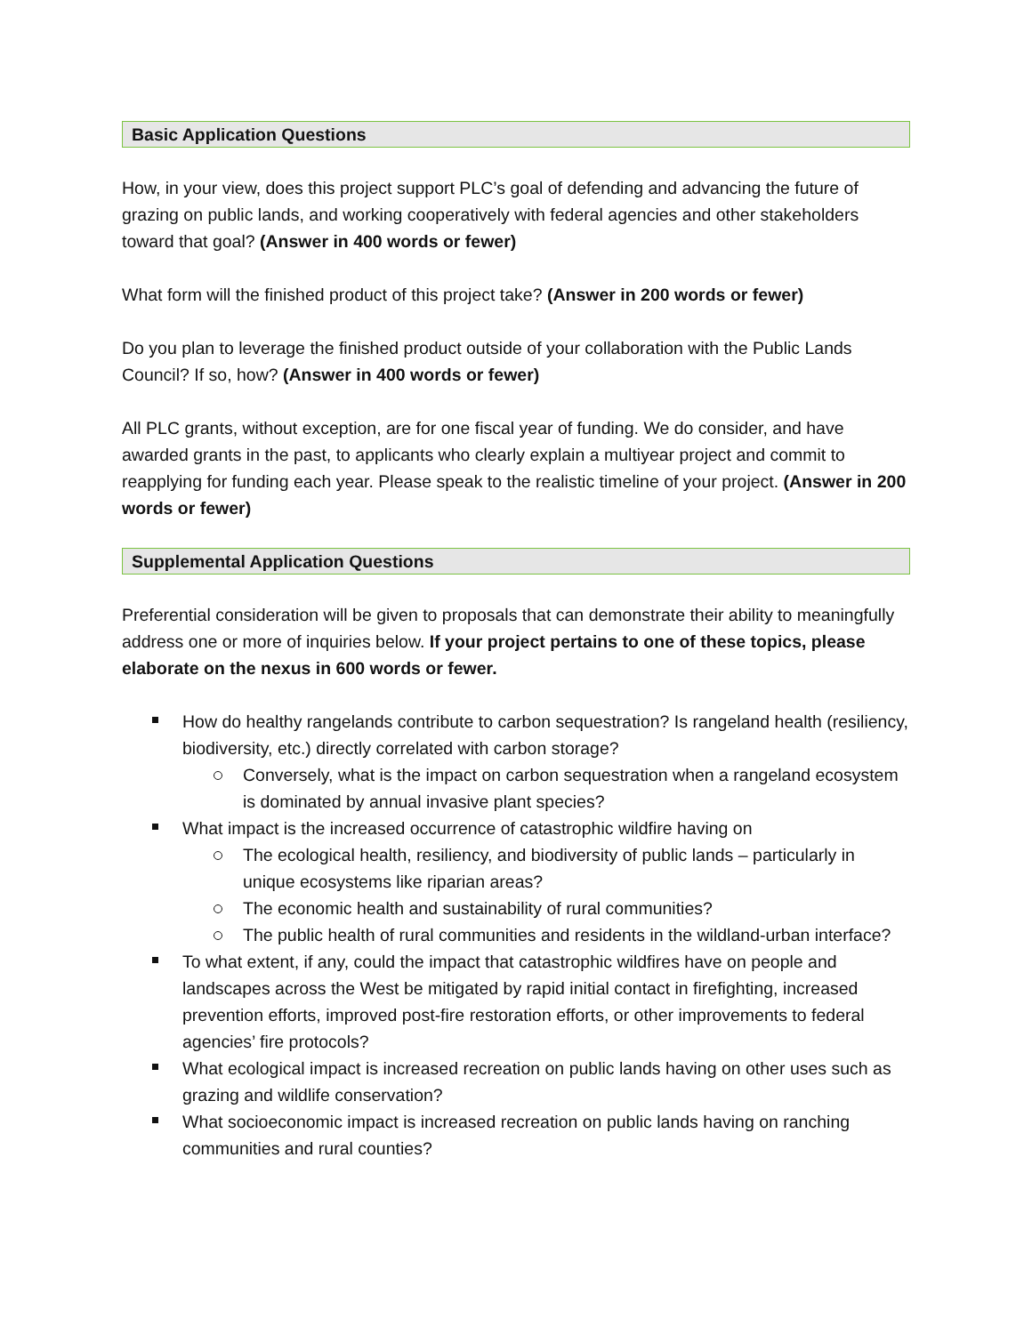Basic Application Questions
How, in your view, does this project support PLC’s goal of defending and advancing the future of grazing on public lands, and working cooperatively with federal agencies and other stakeholders toward that goal? (Answer in 400 words or fewer)
What form will the finished product of this project take? (Answer in 200 words or fewer)
Do you plan to leverage the finished product outside of your collaboration with the Public Lands Council? If so, how? (Answer in 400 words or fewer)
All PLC grants, without exception, are for one fiscal year of funding. We do consider, and have awarded grants in the past, to applicants who clearly explain a multiyear project and commit to reapplying for funding each year. Please speak to the realistic timeline of your project. (Answer in 200 words or fewer)
Supplemental Application Questions
Preferential consideration will be given to proposals that can demonstrate their ability to meaningfully address one or more of inquiries below. If your project pertains to one of these topics, please elaborate on the nexus in 600 words or fewer.
How do healthy rangelands contribute to carbon sequestration? Is rangeland health (resiliency, biodiversity, etc.) directly correlated with carbon storage?
Conversely, what is the impact on carbon sequestration when a rangeland ecosystem is dominated by annual invasive plant species?
What impact is the increased occurrence of catastrophic wildfire having on
The ecological health, resiliency, and biodiversity of public lands – particularly in unique ecosystems like riparian areas?
The economic health and sustainability of rural communities?
The public health of rural communities and residents in the wildland-urban interface?
To what extent, if any, could the impact that catastrophic wildfires have on people and landscapes across the West be mitigated by rapid initial contact in firefighting, increased prevention efforts, improved post-fire restoration efforts, or other improvements to federal agencies’ fire protocols?
What ecological impact is increased recreation on public lands having on other uses such as grazing and wildlife conservation?
What socioeconomic impact is increased recreation on public lands having on ranching communities and rural counties?